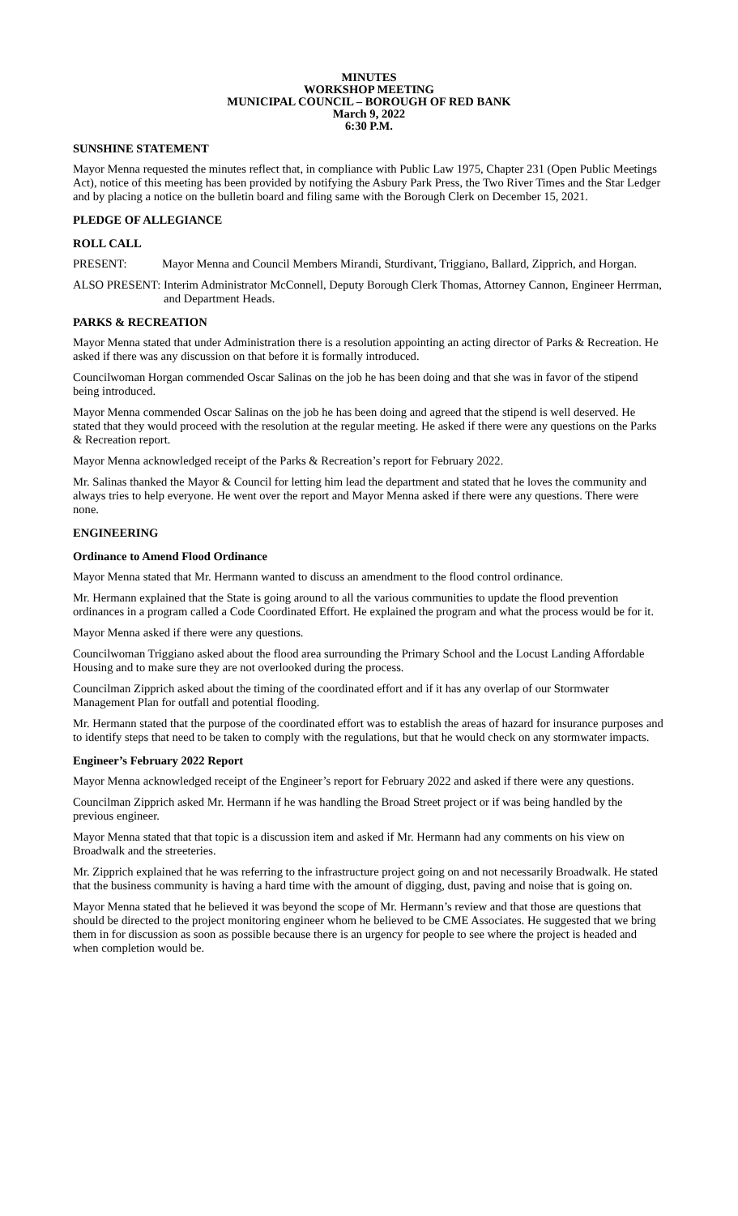MINUTES
WORKSHOP MEETING
MUNICIPAL COUNCIL – BOROUGH OF RED BANK
March 9, 2022
6:30 P.M.
SUNSHINE STATEMENT
Mayor Menna requested the minutes reflect that, in compliance with Public Law 1975, Chapter 231 (Open Public Meetings Act), notice of this meeting has been provided by notifying the Asbury Park Press, the Two River Times and the Star Ledger and by placing a notice on the bulletin board and filing same with the Borough Clerk on December 15, 2021.
PLEDGE OF ALLEGIANCE
ROLL CALL
PRESENT: Mayor Menna and Council Members Mirandi, Sturdivant, Triggiano, Ballard, Zipprich, and Horgan.
ALSO PRESENT: Interim Administrator McConnell, Deputy Borough Clerk Thomas, Attorney Cannon, Engineer Herrman, and Department Heads.
PARKS & RECREATION
Mayor Menna stated that under Administration there is a resolution appointing an acting director of Parks & Recreation. He asked if there was any discussion on that before it is formally introduced.
Councilwoman Horgan commended Oscar Salinas on the job he has been doing and that she was in favor of the stipend being introduced.
Mayor Menna commended Oscar Salinas on the job he has been doing and agreed that the stipend is well deserved. He stated that they would proceed with the resolution at the regular meeting. He asked if there were any questions on the Parks & Recreation report.
Mayor Menna acknowledged receipt of the Parks & Recreation’s report for February 2022.
Mr. Salinas thanked the Mayor & Council for letting him lead the department and stated that he loves the community and always tries to help everyone. He went over the report and Mayor Menna asked if there were any questions. There were none.
ENGINEERING
Ordinance to Amend Flood Ordinance
Mayor Menna stated that Mr. Hermann wanted to discuss an amendment to the flood control ordinance.
Mr. Hermann explained that the State is going around to all the various communities to update the flood prevention ordinances in a program called a Code Coordinated Effort. He explained the program and what the process would be for it.
Mayor Menna asked if there were any questions.
Councilwoman Triggiano asked about the flood area surrounding the Primary School and the Locust Landing Affordable Housing and to make sure they are not overlooked during the process.
Councilman Zipprich asked about the timing of the coordinated effort and if it has any overlap of our Stormwater Management Plan for outfall and potential flooding.
Mr. Hermann stated that the purpose of the coordinated effort was to establish the areas of hazard for insurance purposes and to identify steps that need to be taken to comply with the regulations, but that he would check on any stormwater impacts.
Engineer’s February 2022 Report
Mayor Menna acknowledged receipt of the Engineer’s report for February 2022 and asked if there were any questions.
Councilman Zipprich asked Mr. Hermann if he was handling the Broad Street project or if was being handled by the previous engineer.
Mayor Menna stated that that topic is a discussion item and asked if Mr. Hermann had any comments on his view on Broadwalk and the streeteries.
Mr. Zipprich explained that he was referring to the infrastructure project going on and not necessarily Broadwalk. He stated that the business community is having a hard time with the amount of digging, dust, paving and noise that is going on.
Mayor Menna stated that he believed it was beyond the scope of Mr. Hermann’s review and that those are questions that should be directed to the project monitoring engineer whom he believed to be CME Associates. He suggested that we bring them in for discussion as soon as possible because there is an urgency for people to see where the project is headed and when completion would be.